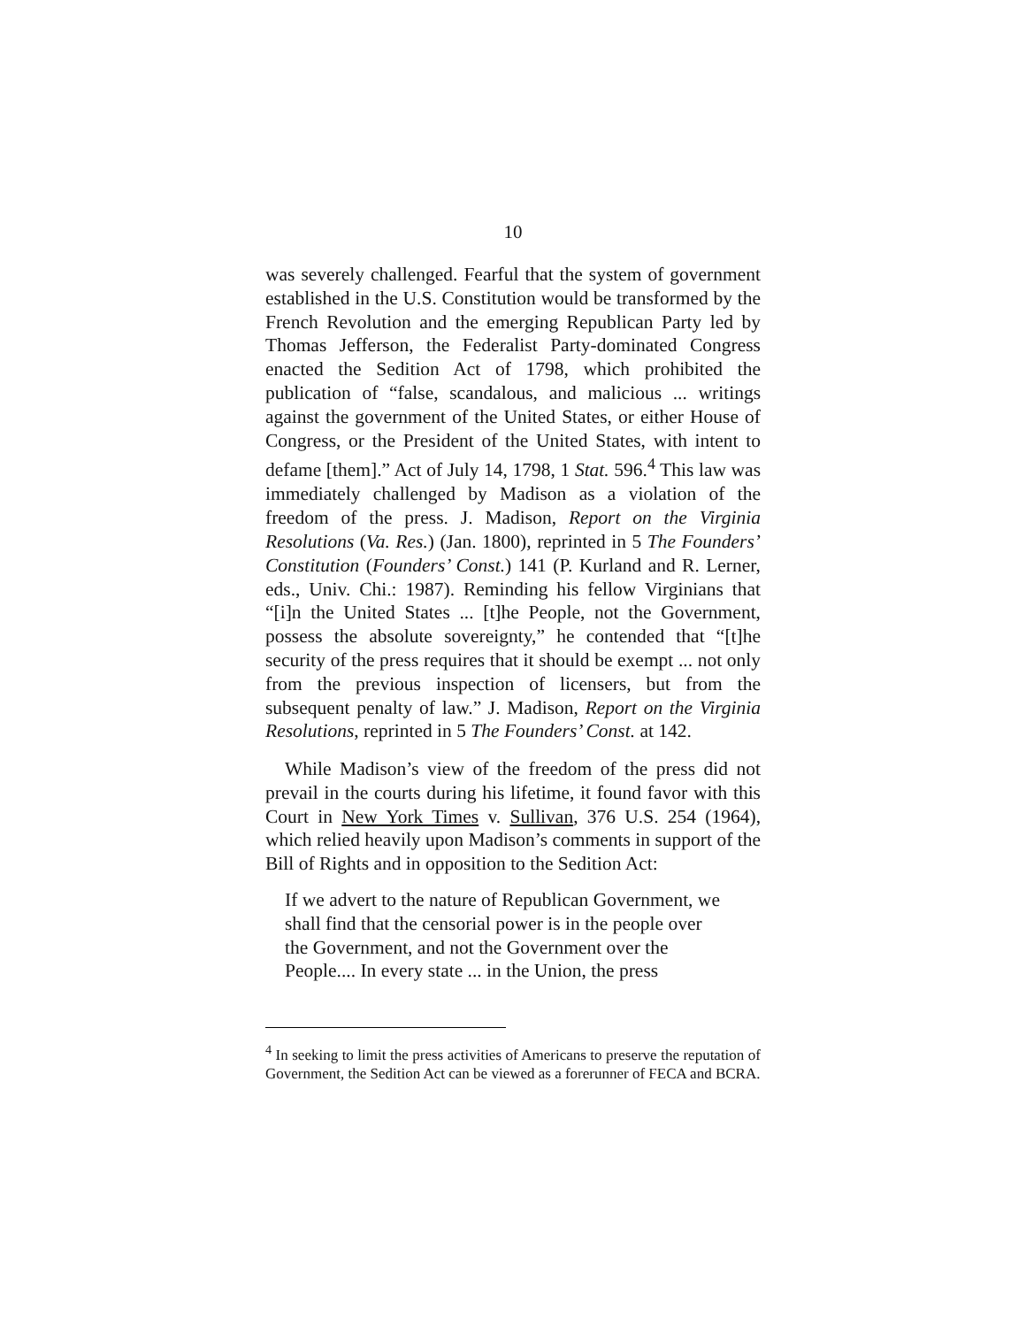10
was severely challenged. Fearful that the system of government established in the U.S. Constitution would be transformed by the French Revolution and the emerging Republican Party led by Thomas Jefferson, the Federalist Party-dominated Congress enacted the Sedition Act of 1798, which prohibited the publication of “false, scandalous, and malicious ... writings against the government of the United States, or either House of Congress, or the President of the United States, with intent to defame [them].” Act of July 14, 1798, 1 Stat. 596.<sup>4</sup> This law was immediately challenged by Madison as a violation of the freedom of the press. J. Madison, Report on the Virginia Resolutions (Va. Res.) (Jan. 1800), reprinted in 5 The Founders’ Constitution (Founders’ Const.) 141 (P. Kurland and R. Lerner, eds., Univ. Chi.: 1987). Reminding his fellow Virginians that “[i]n the United States ... [t]he People, not the Government, possess the absolute sovereignty,” he contended that “[t]he security of the press requires that it should be exempt ... not only from the previous inspection of licensers, but from the subsequent penalty of law.” J. Madison, Report on the Virginia Resolutions, reprinted in 5 The Founders’ Const. at 142.
While Madison’s view of the freedom of the press did not prevail in the courts during his lifetime, it found favor with this Court in New York Times v. Sullivan, 376 U.S. 254 (1964), which relied heavily upon Madison’s comments in support of the Bill of Rights and in opposition to the Sedition Act:
If we advert to the nature of Republican Government, we shall find that the censorial power is in the people over the Government, and not the Government over the People.... In every state ... in the Union, the press
<sup>4</sup> In seeking to limit the press activities of Americans to preserve the reputation of Government, the Sedition Act can be viewed as a forerunner of FECA and BCRA.